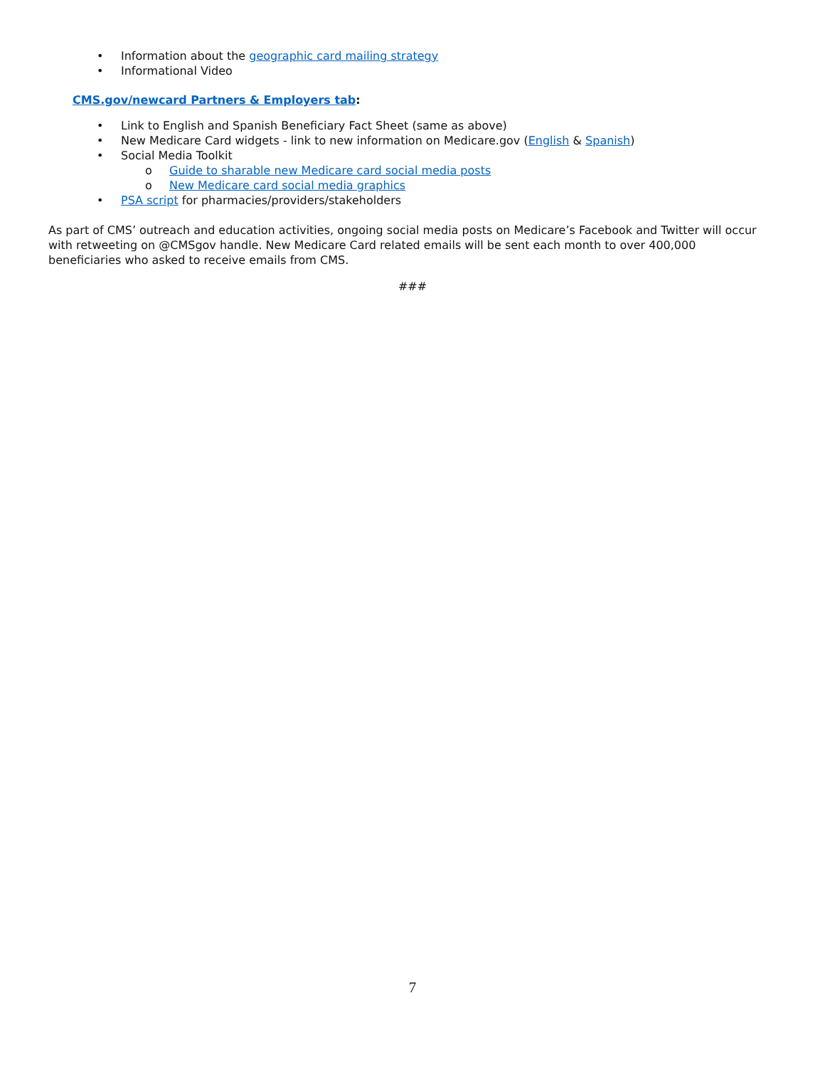• Information about the geographic card mailing strategy
• Informational Video
CMS.gov/newcard Partners & Employers tab:
• Link to English and Spanish Beneficiary Fact Sheet (same as above)
• New Medicare Card widgets - link to new information on Medicare.gov (English & Spanish)
• Social Media Toolkit
o Guide to sharable new Medicare card social media posts
o New Medicare card social media graphics
• PSA script for pharmacies/providers/stakeholders
As part of CMS’ outreach and education activities, ongoing social media posts on Medicare’s Facebook and Twitter will occur with retweeting on @CMSgov handle. New Medicare Card related emails will be sent each month to over 400,000 beneficiaries who asked to receive emails from CMS.
###
7